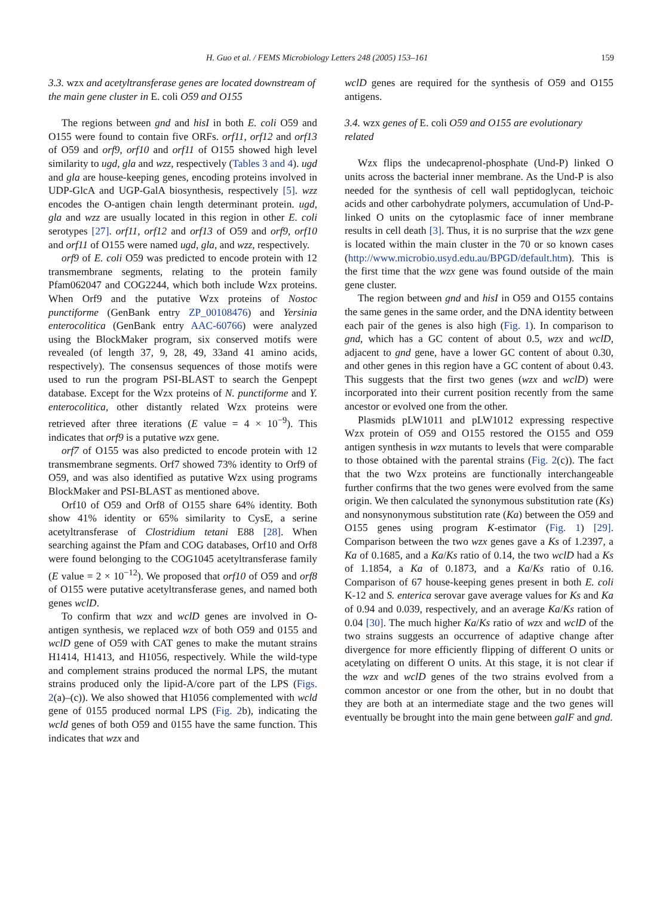H. Guo et al. / FEMS Microbiology Letters 248 (2005) 153–161 159
3.3. wzx and acetyltransferase genes are located downstream of the main gene cluster in E. coli O59 and O155
The regions between gnd and hisI in both E. coli O59 and O155 were found to contain five ORFs. orf11, orf12 and orf13 of O59 and orf9, orf10 and orf11 of O155 showed high level similarity to ugd, gla and wzz, respectively (Tables 3 and 4). ugd and gla are house-keeping genes, encoding proteins involved in UDP-GlcA and UGP-GalA biosynthesis, respectively [5]. wzz encodes the O-antigen chain length determinant protein. ugd, gla and wzz are usually located in this region in other E. coli serotypes [27]. orf11, orf12 and orf13 of O59 and orf9, orf10 and orf11 of O155 were named ugd, gla, and wzz, respectively.
orf9 of E. coli O59 was predicted to encode protein with 12 transmembrane segments, relating to the protein family Pfam062047 and COG2244, which both include Wzx proteins. When Orf9 and the putative Wzx proteins of Nostoc punctiforme (GenBank entry ZP_00108476) and Yersinia enterocolitica (GenBank entry AAC-60766) were analyzed using the BlockMaker program, six conserved motifs were revealed (of length 37, 9, 28, 49, 33and 41 amino acids, respectively). The consensus sequences of those motifs were used to run the program PSI-BLAST to search the Genpept database. Except for the Wzx proteins of N. punctiforme and Y. enterocolitica, other distantly related Wzx proteins were retrieved after three iterations (E value = 4 × 10<sup>−9</sup>). This indicates that orf9 is a putative wzx gene.
orf7 of O155 was also predicted to encode protein with 12 transmembrane segments. Orf7 showed 73% identity to Orf9 of O59, and was also identified as putative Wzx using programs BlockMaker and PSI-BLAST as mentioned above.
Orf10 of O59 and Orf8 of O155 share 64% identity. Both show 41% identity or 65% similarity to CysE, a serine acetyltransferase of Clostridium tetani E88 [28]. When searching against the Pfam and COG databases, Orf10 and Orf8 were found belonging to the COG1045 acetyltransferase family (E value = 2 × 10<sup>−12</sup>). We proposed that orf10 of O59 and orf8 of O155 were putative acetyltransferase genes, and named both genes wclD.
To confirm that wzx and wclD genes are involved in O-antigen synthesis, we replaced wzx of both O59 and 0155 and wclD gene of O59 with CAT genes to make the mutant strains H1414, H1413, and H1056, respectively. While the wild-type and complement strains produced the normal LPS, the mutant strains produced only the lipid-A/core part of the LPS (Figs. 2(a)–(c)). We also showed that H1056 complemented with wcld gene of 0155 produced normal LPS (Fig. 2b), indicating the wcld genes of both O59 and 0155 have the same function. This indicates that wzx and
wclD genes are required for the synthesis of O59 and O155 antigens.
3.4. wzx genes of E. coli O59 and O155 are evolutionary related
Wzx flips the undecaprenol-phosphate (Und-P) linked O units across the bacterial inner membrane. As the Und-P is also needed for the synthesis of cell wall peptidoglycan, teichoic acids and other carbohydrate polymers, accumulation of Und-P-linked O units on the cytoplasmic face of inner membrane results in cell death [3]. Thus, it is no surprise that the wzx gene is located within the main cluster in the 70 or so known cases (http://www.microbio.usyd.edu.au/BPGD/default.htm). This is the first time that the wzx gene was found outside of the main gene cluster.
The region between gnd and hisI in O59 and O155 contains the same genes in the same order, and the DNA identity between each pair of the genes is also high (Fig. 1). In comparison to gnd, which has a GC content of about 0.5, wzx and wclD, adjacent to gnd gene, have a lower GC content of about 0.30, and other genes in this region have a GC content of about 0.43. This suggests that the first two genes (wzx and wclD) were incorporated into their current position recently from the same ancestor or evolved one from the other.
Plasmids pLW1011 and pLW1012 expressing respective Wzx protein of O59 and O155 restored the O155 and O59 antigen synthesis in wzx mutants to levels that were comparable to those obtained with the parental strains (Fig. 2(c)). The fact that the two Wzx proteins are functionally interchangeable further confirms that the two genes were evolved from the same origin. We then calculated the synonymous substitution rate (Ks) and nonsynonymous substitution rate (Ka) between the O59 and O155 genes using program K-estimator (Fig. 1) [29]. Comparison between the two wzx genes gave a Ks of 1.2397, a Ka of 0.1685, and a Ka/Ks ratio of 0.14, the two wclD had a Ks of 1.1854, a Ka of 0.1873, and a Ka/Ks ratio of 0.16. Comparison of 67 house-keeping genes present in both E. coli K-12 and S. enterica serovar gave average values for Ks and Ka of 0.94 and 0.039, respectively, and an average Ka/Ks ration of 0.04 [30]. The much higher Ka/Ks ratio of wzx and wclD of the two strains suggests an occurrence of adaptive change after divergence for more efficiently flipping of different O units or acetylating on different O units. At this stage, it is not clear if the wzx and wclD genes of the two strains evolved from a common ancestor or one from the other, but in no doubt that they are both at an intermediate stage and the two genes will eventually be brought into the main gene between galF and gnd.